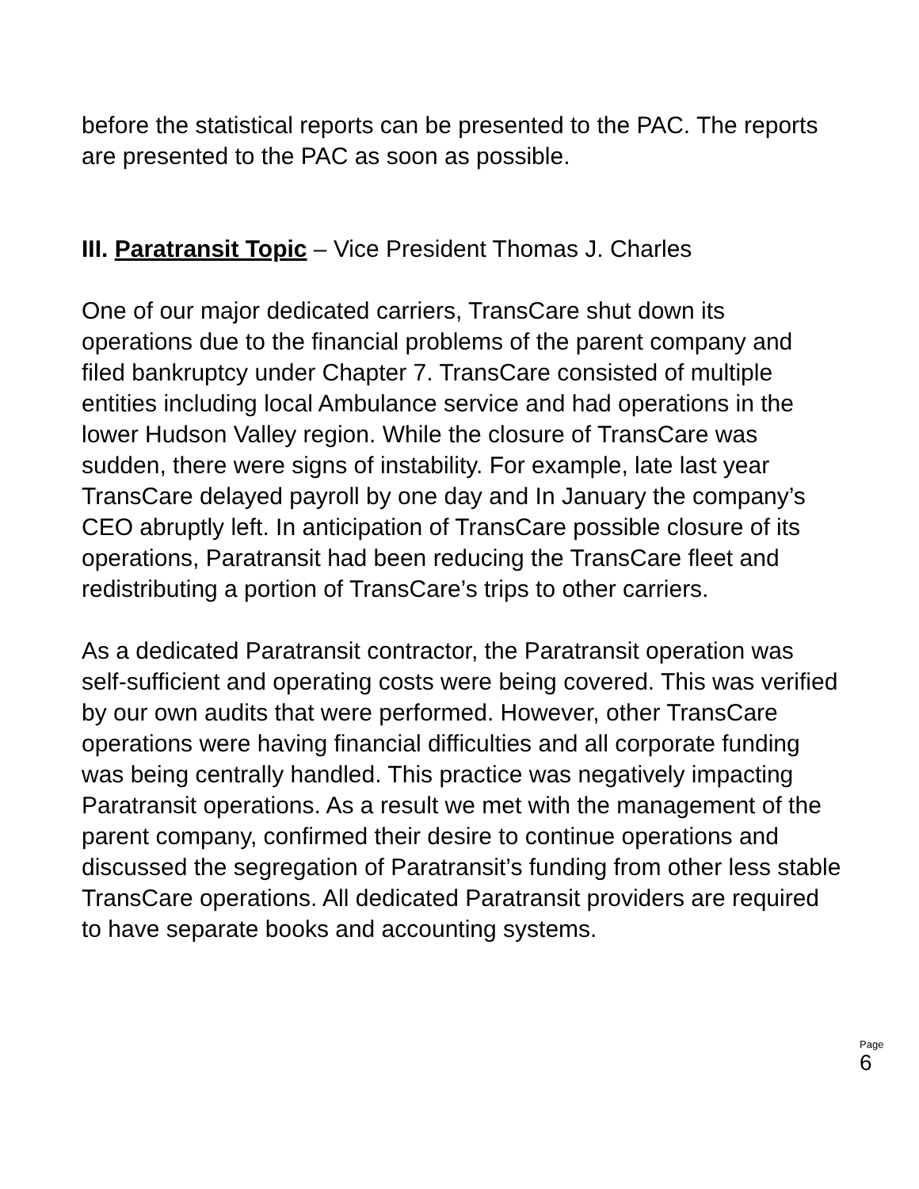before the statistical reports can be presented to the PAC. The reports are presented to the PAC as soon as possible.
III. Paratransit Topic – Vice President Thomas J. Charles
One of our major dedicated carriers, TransCare shut down its operations due to the financial problems of the parent company and filed bankruptcy under Chapter 7. TransCare consisted of multiple entities including local Ambulance service and had operations in the lower Hudson Valley region. While the closure of TransCare was sudden, there were signs of instability. For example, late last year TransCare delayed payroll by one day and In January the company’s CEO abruptly left. In anticipation of TransCare possible closure of its operations, Paratransit had been reducing the TransCare fleet and redistributing a portion of TransCare’s trips to other carriers.
As a dedicated Paratransit contractor, the Paratransit operation was self-sufficient and operating costs were being covered. This was verified by our own audits that were performed. However, other TransCare operations were having financial difficulties and all corporate funding was being centrally handled. This practice was negatively impacting Paratransit operations. As a result we met with the management of the parent company, confirmed their desire to continue operations and discussed the segregation of Paratransit’s funding from other less stable TransCare operations. All dedicated Paratransit providers are required to have separate books and accounting systems.
Page
6